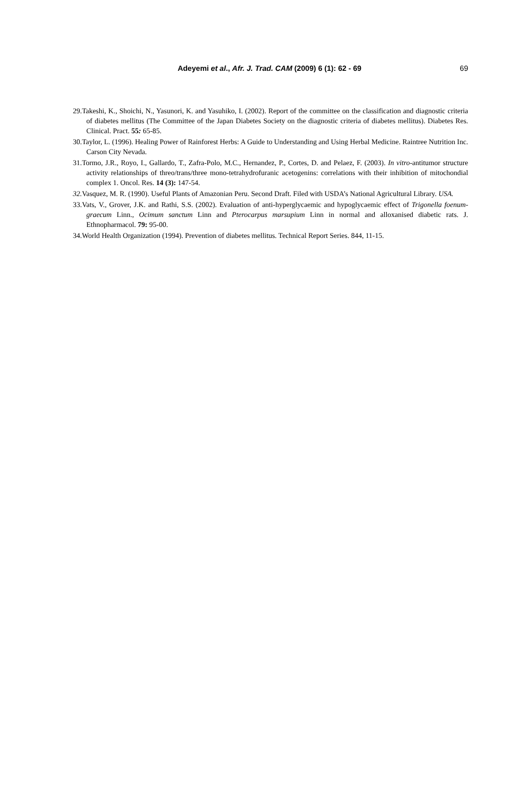Adeyemi et al., Afr. J. Trad. CAM (2009) 6 (1): 62 - 69
69
29.Takeshi, K., Shoichi, N., Yasunori, K. and Yasuhiko, I. (2002). Report of the committee on the classification and diagnostic criteria of diabetes mellitus (The Committee of the Japan Diabetes Society on the diagnostic criteria of diabetes mellitus). Diabetes Res. Clinical. Pract. 55: 65-85.
30.Taylor, L. (1996). Healing Power of Rainforest Herbs: A Guide to Understanding and Using Herbal Medicine. Raintree Nutrition Inc. Carson City Nevada.
31.Tormo, J.R., Royo, I., Gallardo, T., Zafra-Polo, M.C., Hernandez, P., Cortes, D. and Pelaez, F. (2003). In vitro-antitumor structure activity relationships of threo/trans/three mono-tetrahydrofuranic acetogenins: correlations with their inhibition of mitochondial complex 1. Oncol. Res. 14 (3): 147-54.
32. Vasquez, M. R. (1990). Useful Plants of Amazonian Peru. Second Draft. Filed with USDA’s National Agricultural Library. USA.
33.Vats, V., Grover, J.K. and Rathi, S.S. (2002). Evaluation of anti-hyperglycaemic and hypoglycaemic effect of Trigonella foenum-graecum Linn., Ocimum sanctum Linn and Pterocarpus marsupium Linn in normal and alloxanised diabetic rats. J. Ethnopharmacol. 79: 95-00.
34.World Health Organization (1994). Prevention of diabetes mellitus. Technical Report Series. 844, 11-15.